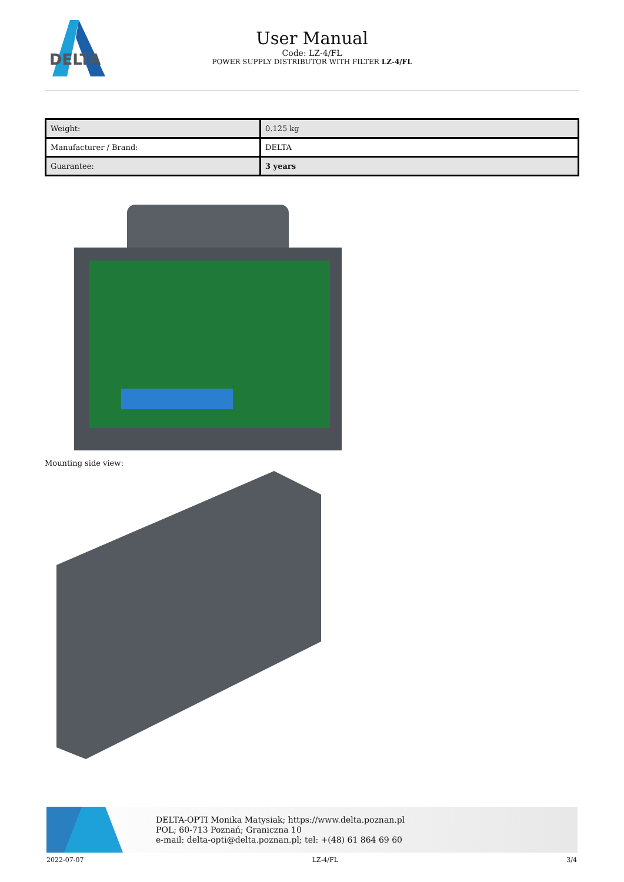DELTA
User Manual
Code: LZ-4/FL
POWER SUPPLY DISTRIBUTOR WITH FILTER LZ-4/FL
| Weight: | 0.125 kg |
| Manufacturer / Brand: | DELTA |
| Guarantee: | 3 years |
Mounting side view:
DELTA-OPTI Monika Matysiak; https://www.delta.poznan.pl
POL; 60-713 Poznań; Graniczna 10
e-mail: delta-opti@delta.poznan.pl; tel: +(48) 61 864 69 60
2022-07-07 LZ-4/FL 3/4